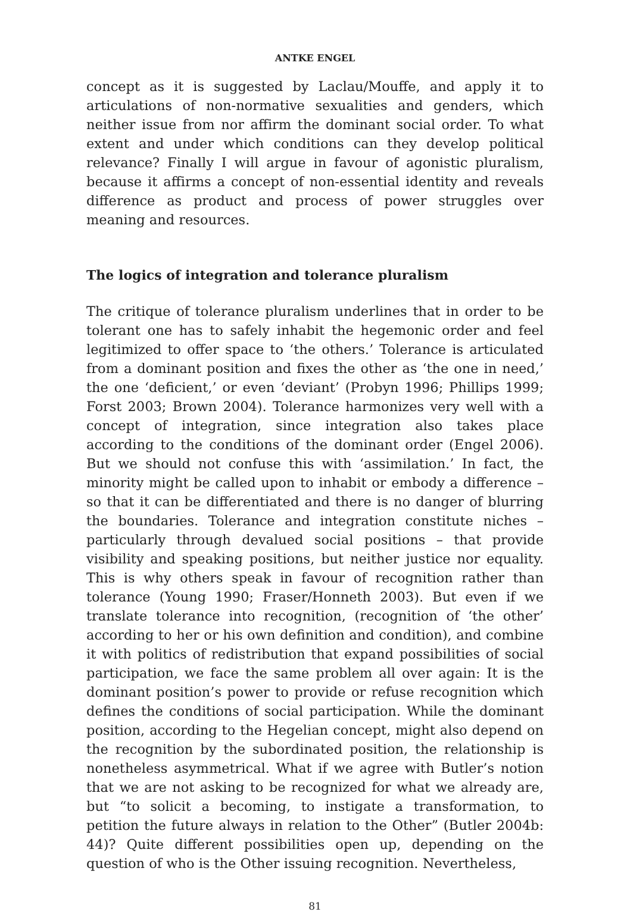ANTKE ENGEL
concept as it is suggested by Laclau/Mouffe, and apply it to articulations of non-normative sexualities and genders, which neither issue from nor affirm the dominant social order. To what extent and under which conditions can they develop political relevance? Finally I will argue in favour of agonistic pluralism, because it affirms a concept of non-essential identity and reveals difference as product and process of power struggles over meaning and resources.
The logics of integration and tolerance pluralism
The critique of tolerance pluralism underlines that in order to be tolerant one has to safely inhabit the hegemonic order and feel legitimized to offer space to ‘the others.’ Tolerance is articulated from a dominant position and fixes the other as ‘the one in need,’ the one ‘deficient,’ or even ‘deviant’ (Probyn 1996; Phillips 1999; Forst 2003; Brown 2004). Tolerance harmonizes very well with a concept of integration, since integration also takes place according to the conditions of the dominant order (Engel 2006). But we should not confuse this with ‘assimilation.’ In fact, the minority might be called upon to inhabit or embody a difference – so that it can be differentiated and there is no danger of blurring the boundaries. Tolerance and integration constitute niches – particularly through devalued social positions – that provide visibility and speaking positions, but neither justice nor equality. This is why others speak in favour of recognition rather than tolerance (Young 1990; Fraser/Honneth 2003). But even if we translate tolerance into recognition, (recognition of ‘the other’ according to her or his own definition and condition), and combine it with politics of redistribution that expand possibilities of social participation, we face the same problem all over again: It is the dominant position’s power to provide or refuse recognition which defines the conditions of social participation. While the dominant position, according to the Hegelian concept, might also depend on the recognition by the subordinated position, the relationship is nonetheless asymmetrical. What if we agree with Butler’s notion that we are not asking to be recognized for what we already are, but “to solicit a becoming, to instigate a transformation, to petition the future always in relation to the Other” (Butler 2004b: 44)? Quite different possibilities open up, depending on the question of who is the Other issuing recognition. Nevertheless,
81